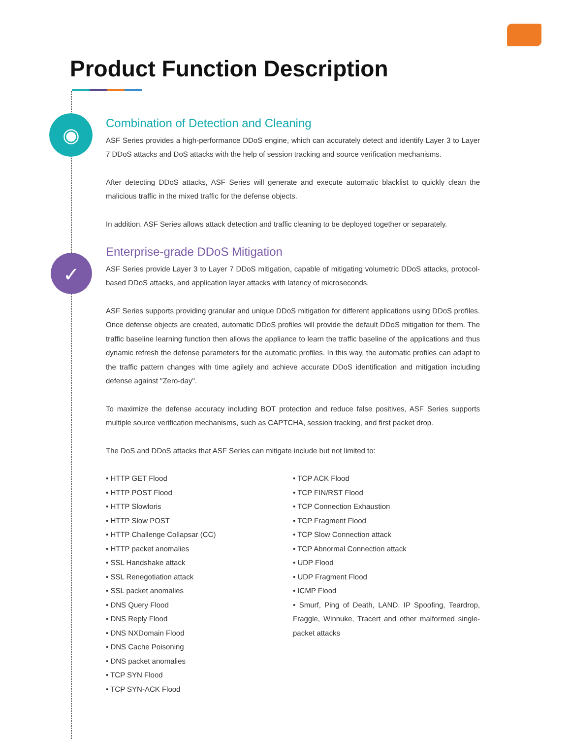Product Function Description
◉
✓
Combination of Detection and Cleaning
ASF Series provides a high-performance DDoS engine, which can accurately detect and identify Layer 3 to Layer 7 DDoS attacks and DoS attacks with the help of session tracking and source verification mechanisms.
After detecting DDoS attacks, ASF Series will generate and execute automatic blacklist to quickly clean the malicious traffic in the mixed traffic for the defense objects.
In addition, ASF Series allows attack detection and traffic cleaning to be deployed together or separately.
Enterprise-grade DDoS Mitigation
ASF Series provide Layer 3 to Layer 7 DDoS mitigation, capable of mitigating volumetric DDoS attacks, protocol-based DDoS attacks, and application layer attacks with latency of microseconds.
ASF Series supports providing granular and unique DDoS mitigation for different applications using DDoS profiles. Once defense objects are created, automatic DDoS profiles will provide the default DDoS mitigation for them. The traffic baseline learning function then allows the appliance to learn the traffic baseline of the applications and thus dynamic refresh the defense parameters for the automatic profiles. In this way, the automatic profiles can adapt to the traffic pattern changes with time agilely and achieve accurate DDoS identification and mitigation including defense against "Zero-day".
To maximize the defense accuracy including BOT protection and reduce false positives, ASF Series supports multiple source verification mechanisms, such as CAPTCHA, session tracking, and first packet drop.
The DoS and DDoS attacks that ASF Series can mitigate include but not limited to:
• HTTP GET Flood
• HTTP POST Flood
• HTTP Slowloris
• HTTP Slow POST
• HTTP Challenge Collapsar (CC)
• HTTP packet anomalies
• SSL Handshake attack
• SSL Renegotiation attack
• SSL packet anomalies
• DNS Query Flood
• DNS Reply Flood
• DNS NXDomain Flood
• DNS Cache Poisoning
• DNS packet anomalies
• TCP SYN Flood
• TCP SYN-ACK Flood
• TCP ACK Flood
• TCP FIN/RST Flood
• TCP Connection Exhaustion
• TCP Fragment Flood
• TCP Slow Connection attack
• TCP Abnormal Connection attack
• UDP Flood
• UDP Fragment Flood
• ICMP Flood
• Smurf, Ping of Death, LAND, IP Spoofing, Teardrop, Fraggle, Winnuke, Tracert and other malformed single-packet attacks